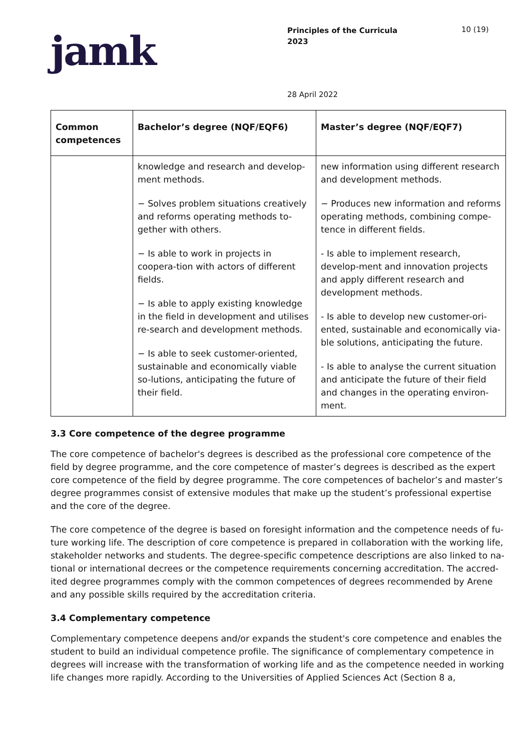jamk
Principles of the Curricula
2023
10 (19)
28 April 2022
| Common competences | Bachelor’s degree (NQF/EQF6) | Master’s degree (NQF/EQF7) |
| --- | --- | --- |
| | knowledge and research and develop-ment methods. − Solves problem situations creatively and reforms operating methods to-gether with others. − Is able to work in projects in coopera-tion with actors of different fields. − Is able to apply existing knowledge in the field in development and utilises re-search and development methods. − Is able to seek customer-oriented, sustainable and economically viable so-lutions, anticipating the future of their field. | new information using different research and development methods. − Produces new information and reforms operating methods, combining compe-tence in different fields. - Is able to implement research, develop-ment and innovation projects and apply different research and development methods. - Is able to develop new customer-ori-ented, sustainable and economically via-ble solutions, anticipating the future. - Is able to analyse the current situation and anticipate the future of their field and changes in the operating environ-ment. |
3.3 Core competence of the degree programme
The core competence of bachelor's degrees is described as the professional core competence of the field by degree programme, and the core competence of master’s degrees is described as the expert core competence of the field by degree programme. The core competences of bachelor’s and master’s degree programmes consist of extensive modules that make up the student’s professional expertise and the core of the degree.
The core competence of the degree is based on foresight information and the competence needs of fu-ture working life. The description of core competence is prepared in collaboration with the working life, stakeholder networks and students. The degree-specific competence descriptions are also linked to na-tional or international decrees or the competence requirements concerning accreditation. The accred-ited degree programmes comply with the common competences of degrees recommended by Arene and any possible skills required by the accreditation criteria.
3.4 Complementary competence
Complementary competence deepens and/or expands the student's core competence and enables the student to build an individual competence profile. The significance of complementary competence in degrees will increase with the transformation of working life and as the competence needed in working life changes more rapidly. According to the Universities of Applied Sciences Act (Section 8 a,